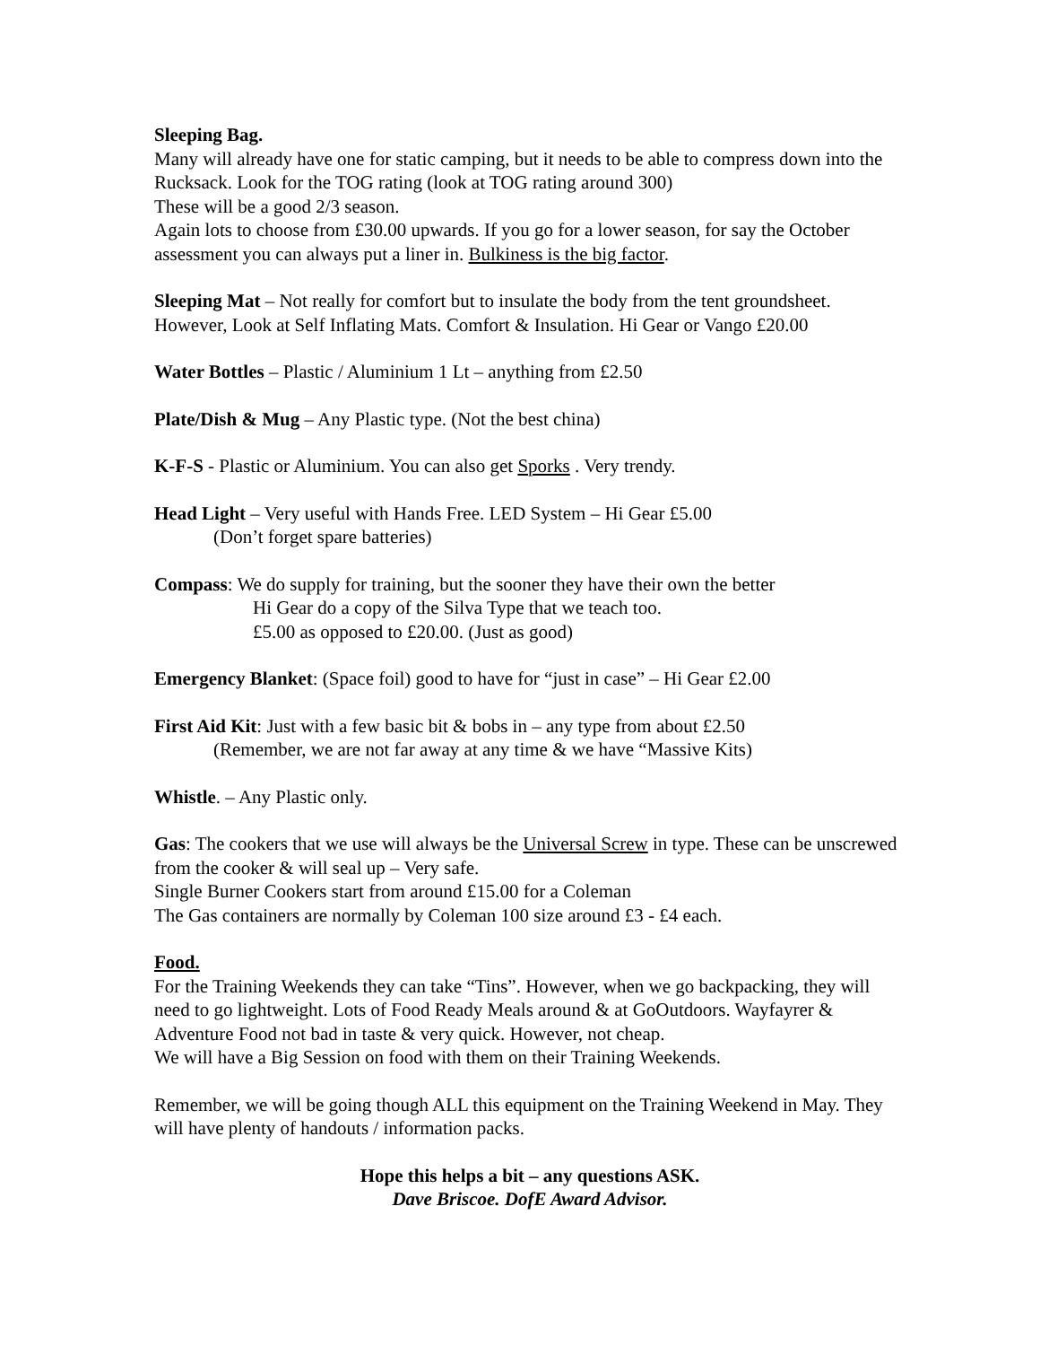Sleeping Bag.
Many will already have one for static camping, but it needs to be able to compress down into the Rucksack. Look for the TOG rating (look at TOG rating around 300)
These will be a good 2/3 season.
Again lots to choose from £30.00 upwards. If you go for a lower season, for say the October assessment you can always put a liner in. Bulkiness is the big factor.
Sleeping Mat – Not really for comfort but to insulate the body from the tent groundsheet. However, Look at Self Inflating Mats. Comfort & Insulation. Hi Gear or Vango £20.00
Water Bottles – Plastic / Aluminium 1 Lt – anything from £2.50
Plate/Dish & Mug – Any Plastic type. (Not the best china)
K-F-S - Plastic or Aluminium. You can also get Sporks . Very trendy.
Head Light – Very useful with Hands Free. LED System – Hi Gear £5.00
(Don’t forget spare batteries)
Compass: We do supply for training, but the sooner they have their own the better
Hi Gear do a copy of the Silva Type that we teach too.
£5.00 as opposed to £20.00. (Just as good)
Emergency Blanket: (Space foil) good to have for “just in case” – Hi Gear £2.00
First Aid Kit: Just with a few basic bit & bobs in – any type from about £2.50
(Remember, we are not far away at any time & we have “Massive Kits)
Whistle. – Any Plastic only.
Gas: The cookers that we use will always be the Universal Screw in type. These can be unscrewed from the cooker & will seal up – Very safe.
Single Burner Cookers start from around £15.00 for a Coleman
The Gas containers are normally by Coleman 100 size around £3 - £4 each.
Food.
For the Training Weekends they can take “Tins”. However, when we go backpacking, they will need to go lightweight. Lots of Food Ready Meals around & at GoOutdoors. Wayfayrer & Adventure Food not bad in taste & very quick. However, not cheap.
We will have a Big Session on food with them on their Training Weekends.
Remember, we will be going though ALL this equipment on the Training Weekend in May. They will have plenty of handouts / information packs.
Hope this helps a bit – any questions ASK.
Dave Briscoe. DofE Award Advisor.